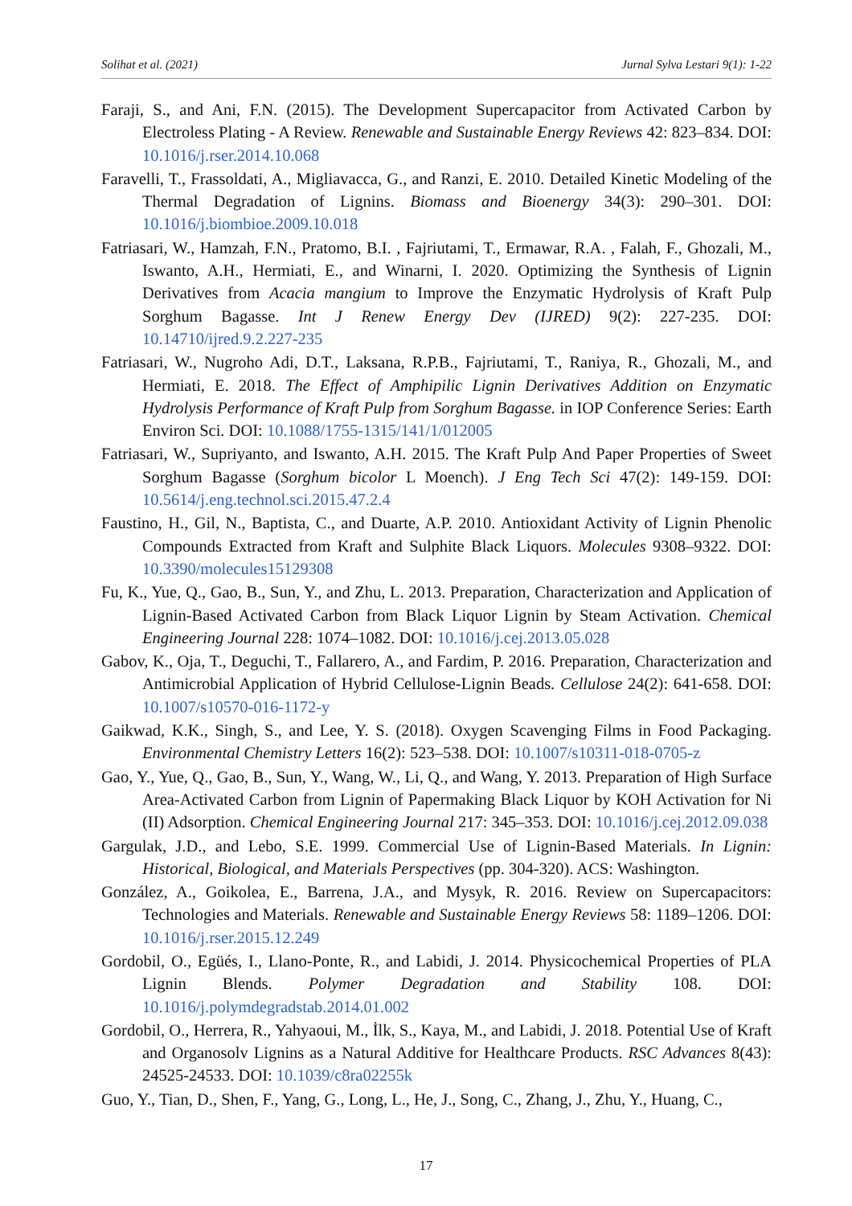Solihat et al. (2021) Jurnal Sylva Lestari 9(1): 1-22
Faraji, S., and Ani, F.N. (2015). The Development Supercapacitor from Activated Carbon by Electroless Plating - A Review. Renewable and Sustainable Energy Reviews 42: 823–834. DOI: 10.1016/j.rser.2014.10.068
Faravelli, T., Frassoldati, A., Migliavacca, G., and Ranzi, E. 2010. Detailed Kinetic Modeling of the Thermal Degradation of Lignins. Biomass and Bioenergy 34(3): 290–301. DOI: 10.1016/j.biombioe.2009.10.018
Fatriasari, W., Hamzah, F.N., Pratomo, B.I. , Fajriutami, T., Ermawar, R.A. , Falah, F., Ghozali, M., Iswanto, A.H., Hermiati, E., and Winarni, I. 2020. Optimizing the Synthesis of Lignin Derivatives from Acacia mangium to Improve the Enzymatic Hydrolysis of Kraft Pulp Sorghum Bagasse. Int J Renew Energy Dev (IJRED) 9(2): 227-235. DOI: 10.14710/ijred.9.2.227-235
Fatriasari, W., Nugroho Adi, D.T., Laksana, R.P.B., Fajriutami, T., Raniya, R., Ghozali, M., and Hermiati, E. 2018. The Effect of Amphipilic Lignin Derivatives Addition on Enzymatic Hydrolysis Performance of Kraft Pulp from Sorghum Bagasse. in IOP Conference Series: Earth Environ Sci. DOI: 10.1088/1755-1315/141/1/012005
Fatriasari, W., Supriyanto, and Iswanto, A.H. 2015. The Kraft Pulp And Paper Properties of Sweet Sorghum Bagasse (Sorghum bicolor L Moench). J Eng Tech Sci 47(2): 149-159. DOI: 10.5614/j.eng.technol.sci.2015.47.2.4
Faustino, H., Gil, N., Baptista, C., and Duarte, A.P. 2010. Antioxidant Activity of Lignin Phenolic Compounds Extracted from Kraft and Sulphite Black Liquors. Molecules 9308–9322. DOI: 10.3390/molecules15129308
Fu, K., Yue, Q., Gao, B., Sun, Y., and Zhu, L. 2013. Preparation, Characterization and Application of Lignin-Based Activated Carbon from Black Liquor Lignin by Steam Activation. Chemical Engineering Journal 228: 1074–1082. DOI: 10.1016/j.cej.2013.05.028
Gabov, K., Oja, T., Deguchi, T., Fallarero, A., and Fardim, P. 2016. Preparation, Characterization and Antimicrobial Application of Hybrid Cellulose-Lignin Beads. Cellulose 24(2): 641-658. DOI: 10.1007/s10570-016-1172-y
Gaikwad, K.K., Singh, S., and Lee, Y. S. (2018). Oxygen Scavenging Films in Food Packaging. Environmental Chemistry Letters 16(2): 523–538. DOI: 10.1007/s10311-018-0705-z
Gao, Y., Yue, Q., Gao, B., Sun, Y., Wang, W., Li, Q., and Wang, Y. 2013. Preparation of High Surface Area-Activated Carbon from Lignin of Papermaking Black Liquor by KOH Activation for Ni (II) Adsorption. Chemical Engineering Journal 217: 345–353. DOI: 10.1016/j.cej.2012.09.038
Gargulak, J.D., and Lebo, S.E. 1999. Commercial Use of Lignin-Based Materials. In Lignin: Historical, Biological, and Materials Perspectives (pp. 304-320). ACS: Washington.
González, A., Goikolea, E., Barrena, J.A., and Mysyk, R. 2016. Review on Supercapacitors: Technologies and Materials. Renewable and Sustainable Energy Reviews 58: 1189–1206. DOI: 10.1016/j.rser.2015.12.249
Gordobil, O., Egüés, I., Llano-Ponte, R., and Labidi, J. 2014. Physicochemical Properties of PLA Lignin Blends. Polymer Degradation and Stability 108. DOI: 10.1016/j.polymdegradstab.2014.01.002
Gordobil, O., Herrera, R., Yahyaoui, M., İlk, S., Kaya, M., and Labidi, J. 2018. Potential Use of Kraft and Organosolv Lignins as a Natural Additive for Healthcare Products. RSC Advances 8(43): 24525-24533. DOI: 10.1039/c8ra02255k
Guo, Y., Tian, D., Shen, F., Yang, G., Long, L., He, J., Song, C., Zhang, J., Zhu, Y., Huang, C.,
17